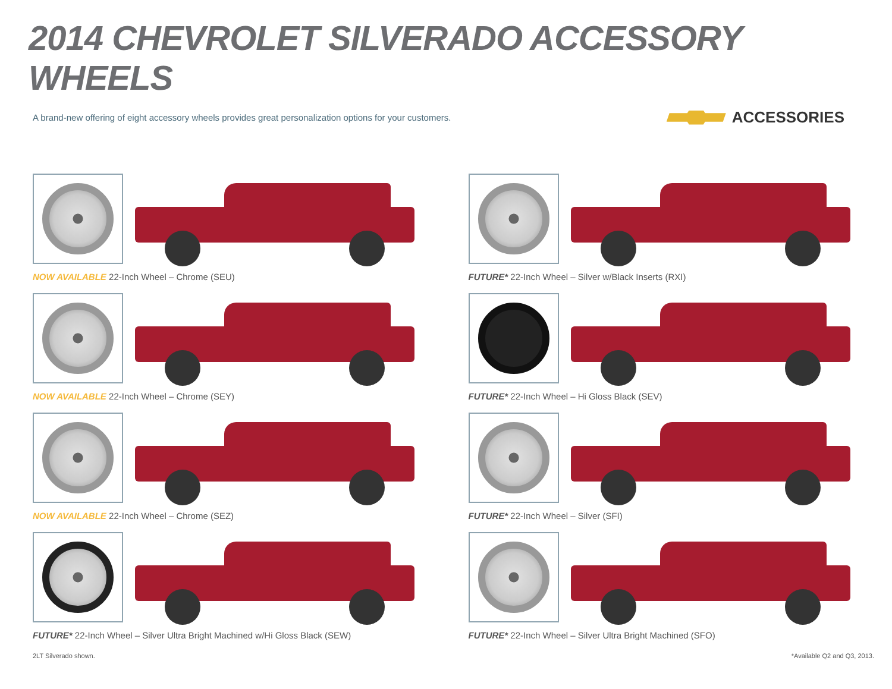2014 CHEVROLET SILVERADO ACCESSORY WHEELS
A brand-new offering of eight accessory wheels provides great personalization options for your customers.
ACCESSORIES
NOW AVAILABLE 22-Inch Wheel – Chrome (SEU)
FUTURE* 22-Inch Wheel – Silver w/Black Inserts (RXI)
NOW AVAILABLE 22-Inch Wheel – Chrome (SEY)
FUTURE* 22-Inch Wheel – Hi Gloss Black (SEV)
NOW AVAILABLE 22-Inch Wheel – Chrome (SEZ)
FUTURE* 22-Inch Wheel – Silver (SFI)
FUTURE* 22-Inch Wheel – Silver Ultra Bright Machined w/Hi Gloss Black (SEW)
FUTURE* 22-Inch Wheel – Silver Ultra Bright Machined (SFO)
2LT Silverado shown. *Available Q2 and Q3, 2013.